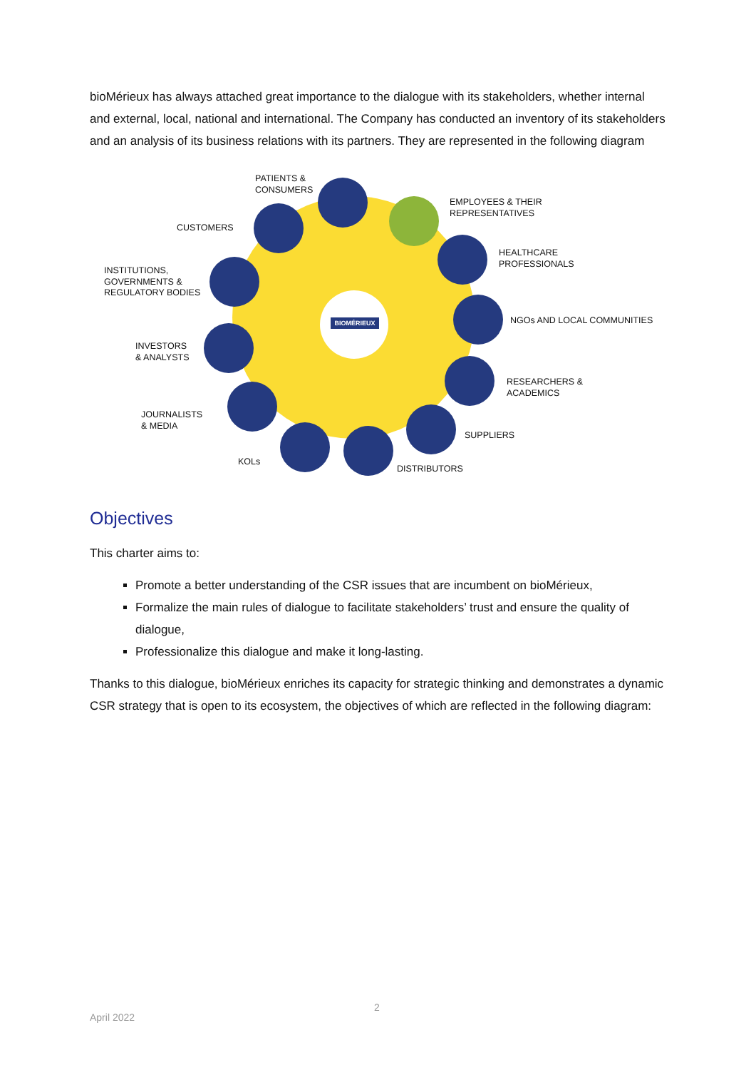bioMérieux has always attached great importance to the dialogue with its stakeholders, whether internal and external, local, national and international. The Company has conducted an inventory of its stakeholders and an analysis of its business relations with its partners. They are represented in the following diagram
BIOMÉRIEUX
PATIENTS &
CONSUMERS
EMPLOYEES & THEIR
REPRESENTATIVES
CUSTOMERS
HEALTHCARE
PROFESSIONALS
INSTITUTIONS,
GOVERNMENTS &
REGULATORY BODIES
NGOs AND LOCAL COMMUNITIES
INVESTORS
& ANALYSTS
RESEARCHERS &
ACADEMICS
JOURNALISTS
& MEDIA
SUPPLIERS
KOLs
DISTRIBUTORS
Objectives
This charter aims to:
Promote a better understanding of the CSR issues that are incumbent on bioMérieux,
Formalize the main rules of dialogue to facilitate stakeholders’ trust and ensure the quality of dialogue,
Professionalize this dialogue and make it long-lasting.
Thanks to this dialogue, bioMérieux enriches its capacity for strategic thinking and demonstrates a dynamic CSR strategy that is open to its ecosystem, the objectives of which are reflected in the following diagram:
2
April 2022